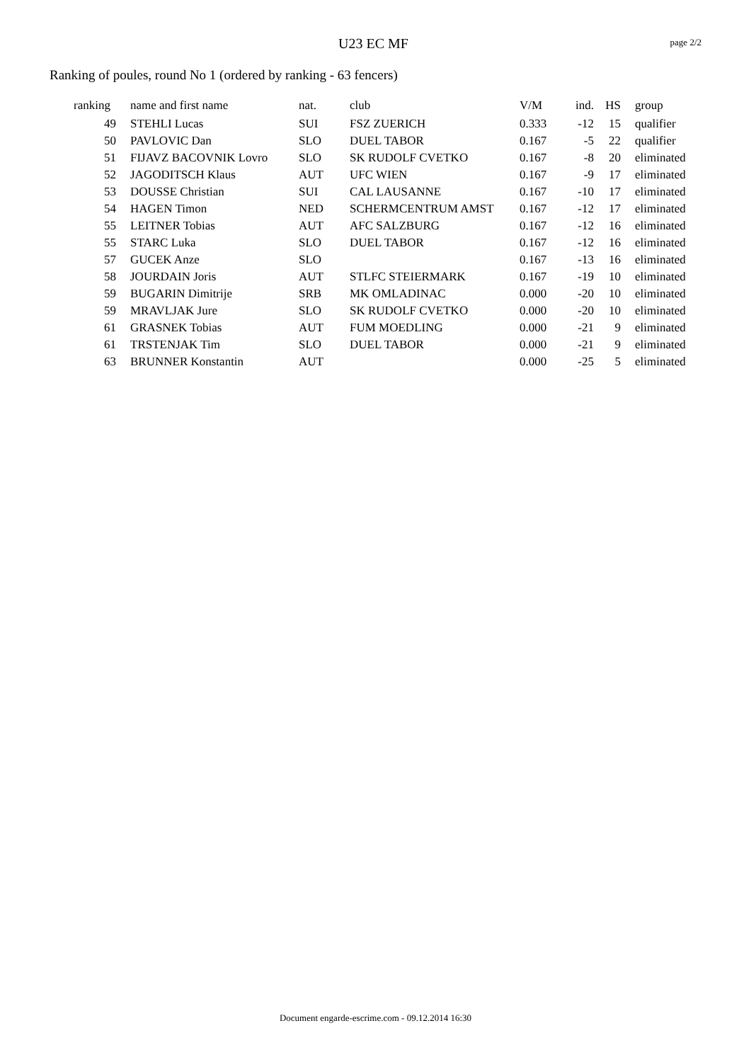U23 EC MF
page 2/2
Ranking of poules, round No 1 (ordered by ranking - 63 fencers)
| ranking | name and first name | nat. | club | V/M | ind. | HS | group |
| --- | --- | --- | --- | --- | --- | --- | --- |
| 49 | STEHLI Lucas | SUI | FSZ ZUERICH | 0.333 | -12 | 15 | qualifier |
| 50 | PAVLOVIC Dan | SLO | DUEL TABOR | 0.167 | -5 | 22 | qualifier |
| 51 | FIJAVZ BACOVNIK Lovro | SLO | SK RUDOLF CVETKO | 0.167 | -8 | 20 | eliminated |
| 52 | JAGODITSCH Klaus | AUT | UFC WIEN | 0.167 | -9 | 17 | eliminated |
| 53 | DOUSSE Christian | SUI | CAL LAUSANNE | 0.167 | -10 | 17 | eliminated |
| 54 | HAGEN Timon | NED | SCHERMCENTRUM AMST | 0.167 | -12 | 17 | eliminated |
| 55 | LEITNER Tobias | AUT | AFC SALZBURG | 0.167 | -12 | 16 | eliminated |
| 55 | STARC Luka | SLO | DUEL TABOR | 0.167 | -12 | 16 | eliminated |
| 57 | GUCEK Anze | SLO | | 0.167 | -13 | 16 | eliminated |
| 58 | JOURDAIN Joris | AUT | STLFC STEIERMARK | 0.167 | -19 | 10 | eliminated |
| 59 | BUGARIN Dimitrije | SRB | MK OMLADINAC | 0.000 | -20 | 10 | eliminated |
| 59 | MRAVLJAK Jure | SLO | SK RUDOLF CVETKO | 0.000 | -20 | 10 | eliminated |
| 61 | GRASNEK Tobias | AUT | FUM MOEDLING | 0.000 | -21 | 9 | eliminated |
| 61 | TRSTENJAK Tim | SLO | DUEL TABOR | 0.000 | -21 | 9 | eliminated |
| 63 | BRUNNER Konstantin | AUT | | 0.000 | -25 | 5 | eliminated |
Document engarde-escrime.com - 09.12.2014 16:30